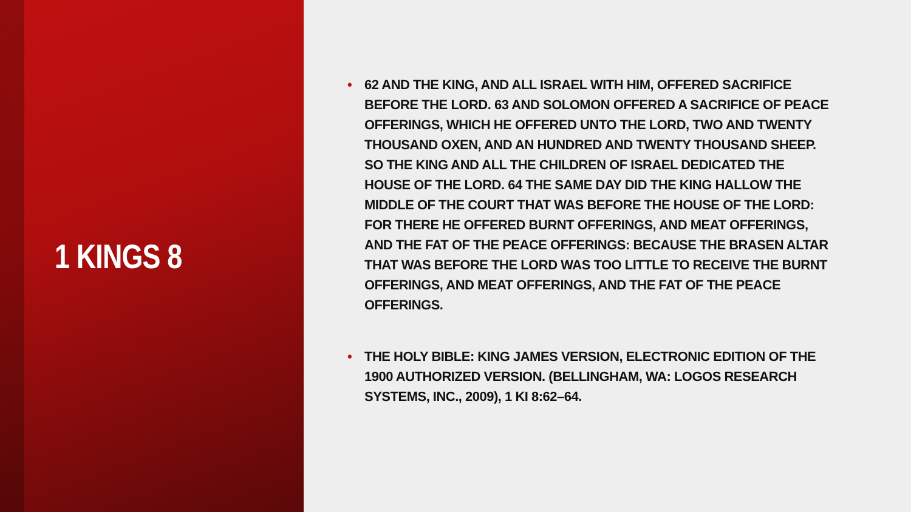1 KINGS 8
• 62 AND THE KING, AND ALL ISRAEL WITH HIM, OFFERED SACRIFICE BEFORE THE LORD. 63 AND SOLOMON OFFERED A SACRIFICE OF PEACE OFFERINGS, WHICH HE OFFERED UNTO THE LORD, TWO AND TWENTY THOUSAND OXEN, AND AN HUNDRED AND TWENTY THOUSAND SHEEP. SO THE KING AND ALL THE CHILDREN OF ISRAEL DEDICATED THE HOUSE OF THE LORD. 64 THE SAME DAY DID THE KING HALLOW THE MIDDLE OF THE COURT THAT WAS BEFORE THE HOUSE OF THE LORD: FOR THERE HE OFFERED BURNT OFFERINGS, AND MEAT OFFERINGS, AND THE FAT OF THE PEACE OFFERINGS: BECAUSE THE BRASEN ALTAR THAT WAS BEFORE THE LORD WAS TOO LITTLE TO RECEIVE THE BURNT OFFERINGS, AND MEAT OFFERINGS, AND THE FAT OF THE PEACE OFFERINGS.
• THE HOLY BIBLE: KING JAMES VERSION, ELECTRONIC EDITION OF THE 1900 AUTHORIZED VERSION. (BELLINGHAM, WA: LOGOS RESEARCH SYSTEMS, INC., 2009), 1 KI 8:62–64.